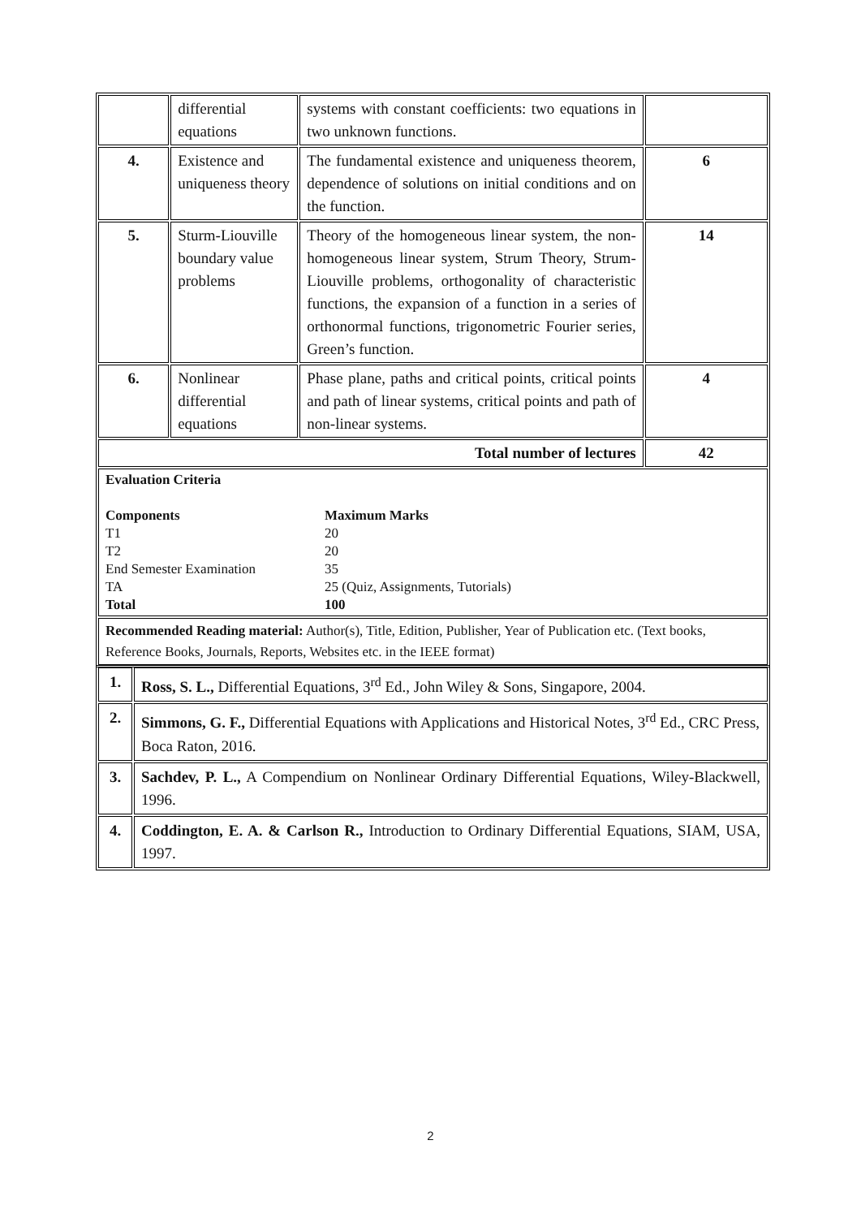| | differential equations | systems with constant coefficients: two equations in two unknown functions. | |
| 4. | Existence and uniqueness theory | The fundamental existence and uniqueness theorem, dependence of solutions on initial conditions and on the function. | 6 |
| 5. | Sturm-Liouville boundary value problems | Theory of the homogeneous linear system, the non-homogeneous linear system, Strum Theory, Strum-Liouville problems, orthogonality of characteristic functions, the expansion of a function in a series of orthonormal functions, trigonometric Fourier series, Green’s function. | 14 |
| 6. | Nonlinear differential equations | Phase plane, paths and critical points, critical points and path of linear systems, critical points and path of non-linear systems. | 4 |
| Total number of lectures | | | 42 |
| Evaluation Criteria Components Maximum Marks T1 20 T2 20 End Semester Examination 35 TA 25 (Quiz, Assignments, Tutorials) Total 100 | | | |
| Recommended Reading material: Author(s), Title, Edition, Publisher, Year of Publication etc. (Text books, Reference Books, Journals, Reports, Websites etc. in the IEEE format) | | | |
| 1. | Ross, S. L., Differential Equations, 3<sup>rd</sup> Ed., John Wiley & Sons, Singapore, 2004. |
| 2. | Simmons, G. F., Differential Equations with Applications and Historical Notes, 3<sup>rd</sup> Ed., CRC Press, Boca Raton, 2016. |
| 3. | Sachdev, P. L., A Compendium on Nonlinear Ordinary Differential Equations, Wiley-Blackwell, 1996. |
| 4. | Coddington, E. A. & Carlson R., Introduction to Ordinary Differential Equations, SIAM, USA, 1997. |
2